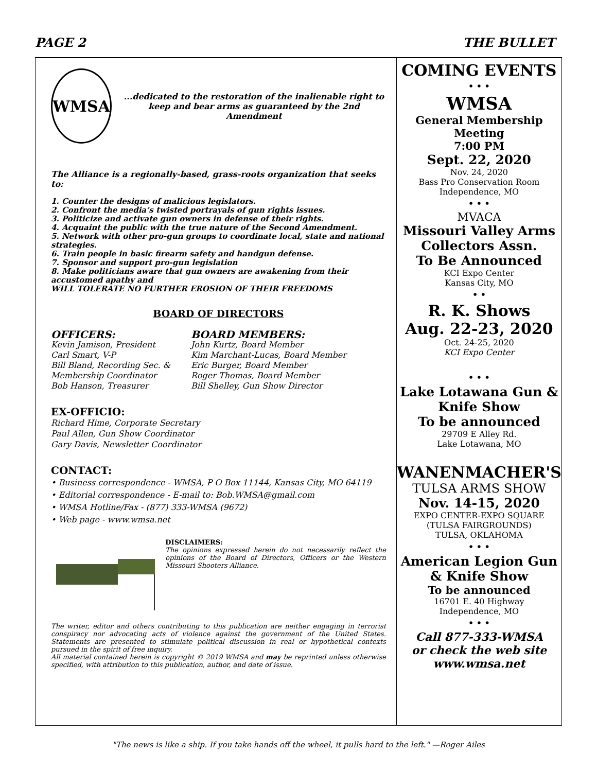PAGE 2 THE BULLET
WMSA
...dedicated to the restoration of the inalienable right to keep and bear arms as guaranteed by the 2nd Amendment
The Alliance is a regionally-based, grass-roots organization that seeks to:
1. Counter the designs of malicious legislators.
2. Confront the media’s twisted portrayals of gun rights issues.
3. Politicize and activate gun owners in defense of their rights.
4. Acquaint the public with the true nature of the Second Amendment.
5. Network with other pro-gun groups to coordinate local, state and national strategies.
6. Train people in basic firearm safety and handgun defense.
7. Sponsor and support pro-gun legislation
8. Make politicians aware that gun owners are awakening from their accustomed apathy and
WILL TOLERATE NO FURTHER EROSION OF THEIR FREEDOMS
BOARD OF DIRECTORS
OFFICERS:
Kevin Jamison, President
Carl Smart, V-P
Bill Bland, Recording Sec. &
Membership Coordinator
Bob Hanson, Treasurer
BOARD MEMBERS:
John Kurtz, Board Member
Kim Marchant-Lucas, Board Member
Eric Burger, Board Member
Roger Thomas, Board Member
Bill Shelley, Gun Show Director
EX-OFFICIO:
Richard Hime, Corporate Secretary
Paul Allen, Gun Show Coordinator
Gary Davis, Newsletter Coordinator
CONTACT:
• Business correspondence - WMSA, P O Box 11144, Kansas City, MO 64119
• Editorial correspondence - E-mail to: Bob.WMSA@gmail.com
• WMSA Hotline/Fax - (877) 333-WMSA (9672)
• Web page - www.wmsa.net
DISCLAIMERS:
The opinions expressed herein do not necessarily reflect the opinions of the Board of Directors, Officers or the Western Missouri Shooters Alliance.
The writer, editor and others contributing to this publication are neither engaging in terrorist conspiracy nor advocating acts of violence against the government of the United States. Statements are presented to stimulate political discussion in real or hypothetical contexts pursued in the spirit of free inquiry.
All material contained herein is copyright © 2019 WMSA and may be reprinted unless otherwise specified, with attribution to this publication, author, and date of issue.
COMING EVENTS
• • •
WMSA
General Membership Meeting
7:00 PM
Sept. 22, 2020
Nov. 24, 2020
Bass Pro Conservation Room
Independence, MO
• • •
MVACA
Missouri Valley Arms Collectors Assn.
To Be Announced
KCI Expo Center
Kansas City, MO
• •
R. K. Shows
Aug. 22-23, 2020
Oct. 24-25, 2020
KCI Expo Center
• • •
Lake Lotawana Gun & Knife Show
To be announced
29709 E Alley Rd.
Lake Lotawana, MO
WANENMACHER'S
TULSA ARMS SHOW
Nov. 14-15, 2020
EXPO CENTER-EXPO SQUARE
(TULSA FAIRGROUNDS)
TULSA, OKLAHOMA
• • •
American Legion Gun & Knife Show
To be announced
16701 E. 40 Highway
Independence, MO
• • •
Call 877-333-WMSA
or check the web site
www.wmsa.net
"The news is like a ship. If you take hands off the wheel, it pulls hard to the left." —Roger Ailes